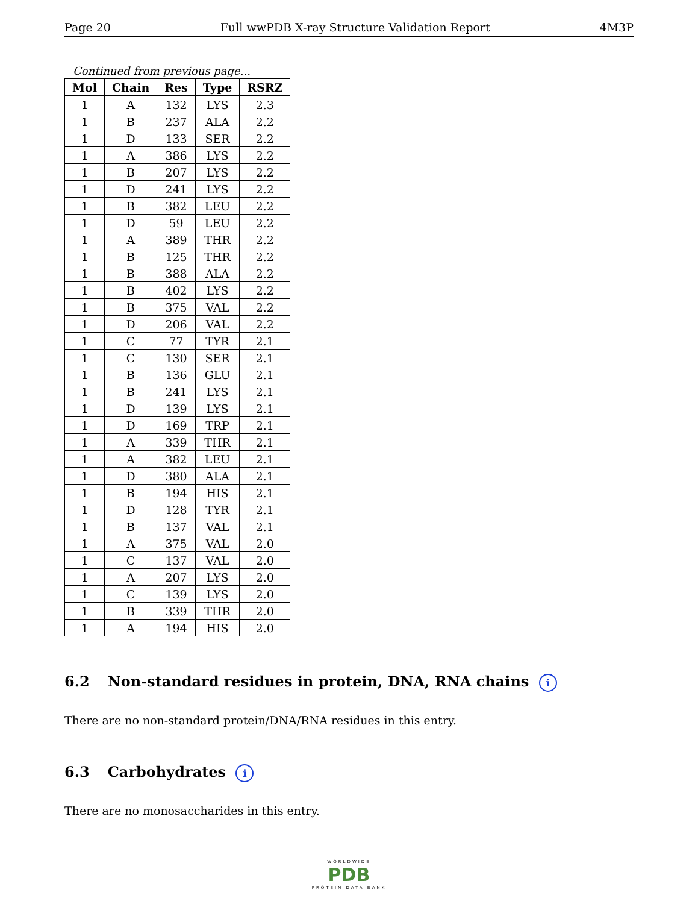Page 20 Full wwPDB X-ray Structure Validation Report 4M3P
Continued from previous page...
| Mol | Chain | Res | Type | RSRZ |
| --- | --- | --- | --- | --- |
| 1 | A | 132 | LYS | 2.3 |
| 1 | B | 237 | ALA | 2.2 |
| 1 | D | 133 | SER | 2.2 |
| 1 | A | 386 | LYS | 2.2 |
| 1 | B | 207 | LYS | 2.2 |
| 1 | D | 241 | LYS | 2.2 |
| 1 | B | 382 | LEU | 2.2 |
| 1 | D | 59 | LEU | 2.2 |
| 1 | A | 389 | THR | 2.2 |
| 1 | B | 125 | THR | 2.2 |
| 1 | B | 388 | ALA | 2.2 |
| 1 | B | 402 | LYS | 2.2 |
| 1 | B | 375 | VAL | 2.2 |
| 1 | D | 206 | VAL | 2.2 |
| 1 | C | 77 | TYR | 2.1 |
| 1 | C | 130 | SER | 2.1 |
| 1 | B | 136 | GLU | 2.1 |
| 1 | B | 241 | LYS | 2.1 |
| 1 | D | 139 | LYS | 2.1 |
| 1 | D | 169 | TRP | 2.1 |
| 1 | A | 339 | THR | 2.1 |
| 1 | A | 382 | LEU | 2.1 |
| 1 | D | 380 | ALA | 2.1 |
| 1 | B | 194 | HIS | 2.1 |
| 1 | D | 128 | TYR | 2.1 |
| 1 | B | 137 | VAL | 2.1 |
| 1 | A | 375 | VAL | 2.0 |
| 1 | C | 137 | VAL | 2.0 |
| 1 | A | 207 | LYS | 2.0 |
| 1 | C | 139 | LYS | 2.0 |
| 1 | B | 339 | THR | 2.0 |
| 1 | A | 194 | HIS | 2.0 |
6.2 Non-standard residues in protein, DNA, RNA chains i
There are no non-standard protein/DNA/RNA residues in this entry.
6.3 Carbohydrates i
There are no monosaccharides in this entry.
WORLDWIDE
PDB
PROTEIN DATA BANK